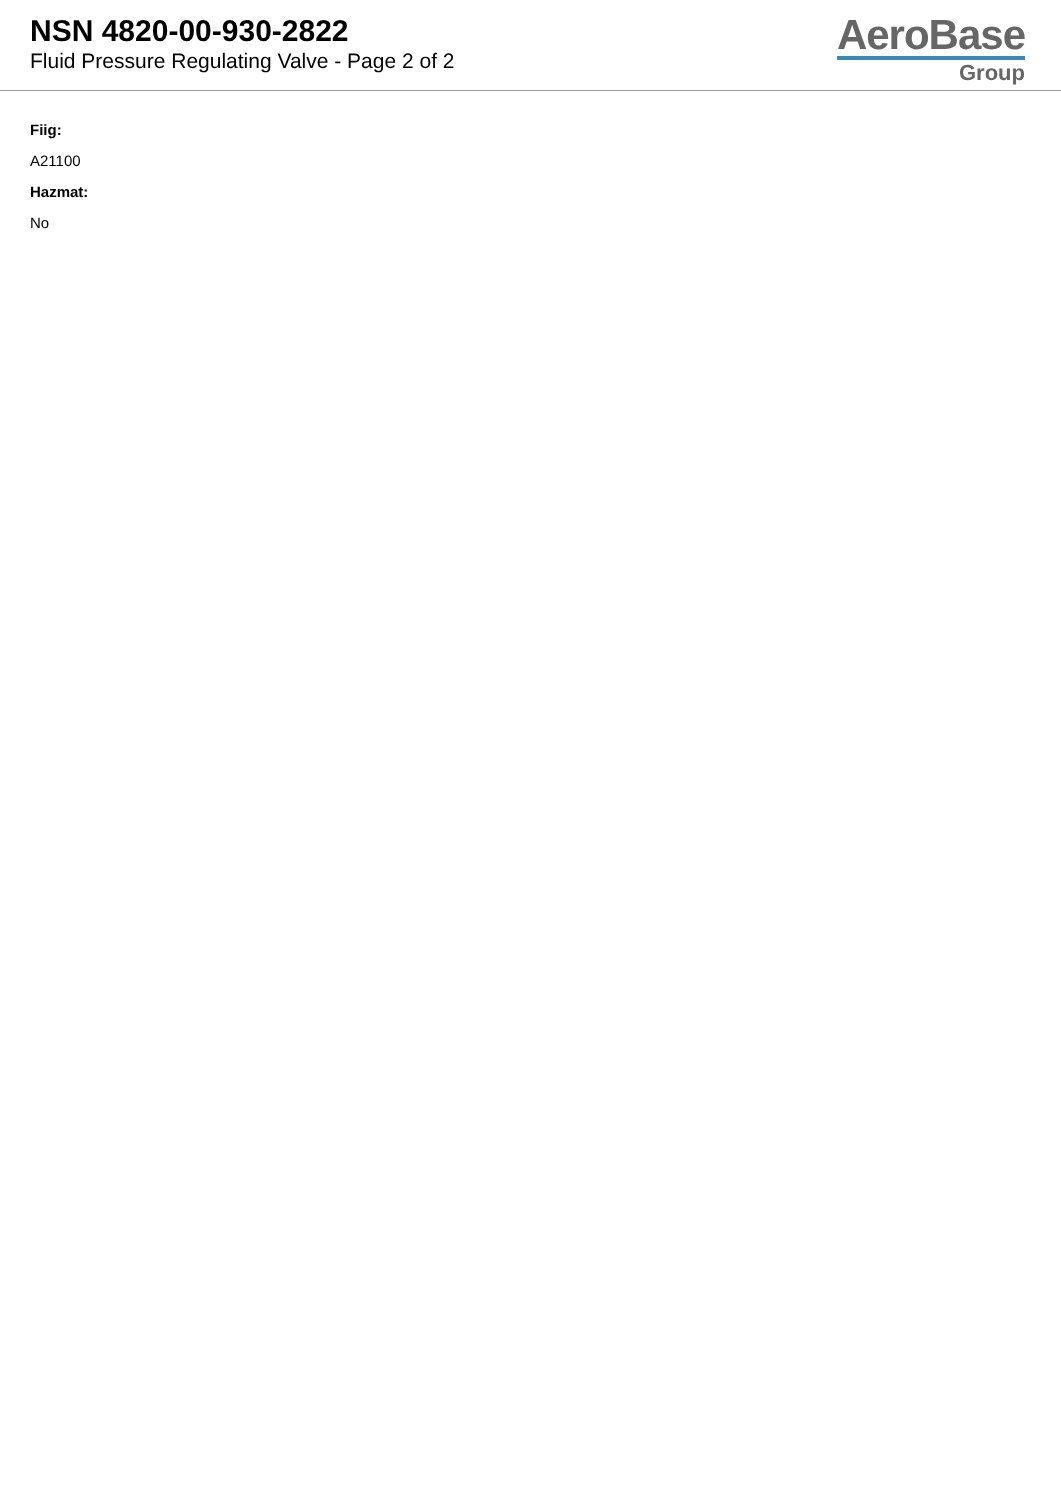NSN 4820-00-930-2822
Fluid Pressure Regulating Valve - Page 2 of 2
AeroBase
Group
Fiig:
A21100
Hazmat:
No